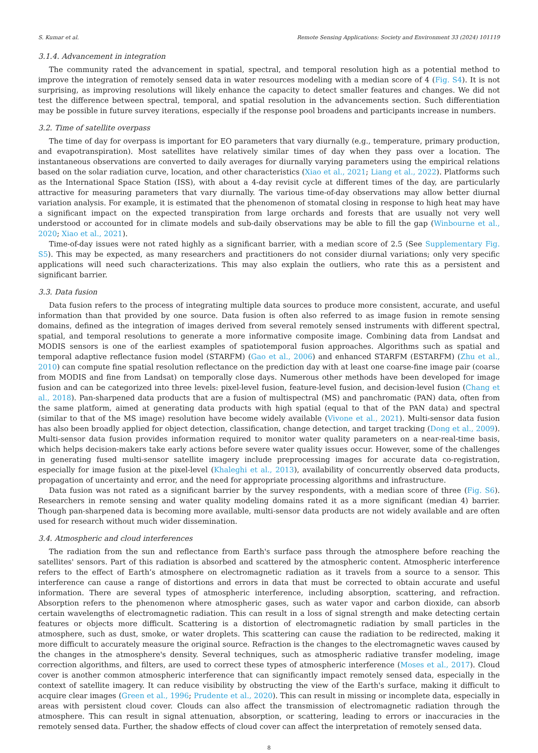S. Kumar et al. Remote Sensing Applications: Society and Environment 33 (2024) 101119
3.1.4. Advancement in integration
The community rated the advancement in spatial, spectral, and temporal resolution high as a potential method to improve the integration of remotely sensed data in water resources modeling with a median score of 4 (Fig. S4). It is not surprising, as improving resolutions will likely enhance the capacity to detect smaller features and changes. We did not test the difference between spectral, temporal, and spatial resolution in the advancements section. Such differentiation may be possible in future survey iterations, especially if the response pool broadens and participants increase in numbers.
3.2. Time of satellite overpass
The time of day for overpass is important for EO parameters that vary diurnally (e.g., temperature, primary production, and evapotranspiration). Most satellites have relatively similar times of day when they pass over a location. The instantaneous observations are converted to daily averages for diurnally varying parameters using the empirical relations based on the solar radiation curve, location, and other characteristics (Xiao et al., 2021; Liang et al., 2022). Platforms such as the International Space Station (ISS), with about a 4-day revisit cycle at different times of the day, are particularly attractive for measuring parameters that vary diurnally. The various time-of-day observations may allow better diurnal variation analysis. For example, it is estimated that the phenomenon of stomatal closing in response to high heat may have a significant impact on the expected transpiration from large orchards and forests that are usually not very well understood or accounted for in climate models and sub-daily observations may be able to fill the gap (Winbourne et al., 2020; Xiao et al., 2021).
Time-of-day issues were not rated highly as a significant barrier, with a median score of 2.5 (See Supplementary Fig. S5). This may be expected, as many researchers and practitioners do not consider diurnal variations; only very specific applications will need such characterizations. This may also explain the outliers, who rate this as a persistent and significant barrier.
3.3. Data fusion
Data fusion refers to the process of integrating multiple data sources to produce more consistent, accurate, and useful information than that provided by one source. Data fusion is often also referred to as image fusion in remote sensing domains, defined as the integration of images derived from several remotely sensed instruments with different spectral, spatial, and temporal resolutions to generate a more informative composite image. Combining data from Landsat and MODIS sensors is one of the earliest examples of spatiotemporal fusion approaches. Algorithms such as spatial and temporal adaptive reflectance fusion model (STARFM) (Gao et al., 2006) and enhanced STARFM (ESTARFM) (Zhu et al., 2010) can compute fine spatial resolution reflectance on the prediction day with at least one coarse-fine image pair (coarse from MODIS and fine from Landsat) on temporally close days. Numerous other methods have been developed for image fusion and can be categorized into three levels: pixel-level fusion, feature-level fusion, and decision-level fusion (Chang et al., 2018). Pan-sharpened data products that are a fusion of multispectral (MS) and panchromatic (PAN) data, often from the same platform, aimed at generating data products with high spatial (equal to that of the PAN data) and spectral (similar to that of the MS image) resolution have become widely available (Vivone et al., 2021). Multi-sensor data fusion has also been broadly applied for object detection, classification, change detection, and target tracking (Dong et al., 2009). Multi-sensor data fusion provides information required to monitor water quality parameters on a near-real-time basis, which helps decision-makers take early actions before severe water quality issues occur. However, some of the challenges in generating fused multi-sensor satellite imagery include preprocessing images for accurate data co-registration, especially for image fusion at the pixel-level (Khaleghi et al., 2013), availability of concurrently observed data products, propagation of uncertainty and error, and the need for appropriate processing algorithms and infrastructure.
Data fusion was not rated as a significant barrier by the survey respondents, with a median score of three (Fig. S6). Researchers in remote sensing and water quality modeling domains rated it as a more significant (median 4) barrier. Though pan-sharpened data is becoming more available, multi-sensor data products are not widely available and are often used for research without much wider dissemination.
3.4. Atmospheric and cloud interferences
The radiation from the sun and reflectance from Earth's surface pass through the atmosphere before reaching the satellites' sensors. Part of this radiation is absorbed and scattered by the atmospheric content. Atmospheric interference refers to the effect of Earth’s atmosphere on electromagnetic radiation as it travels from a source to a sensor. This interference can cause a range of distortions and errors in data that must be corrected to obtain accurate and useful information. There are several types of atmospheric interference, including absorption, scattering, and refraction. Absorption refers to the phenomenon where atmospheric gases, such as water vapor and carbon dioxide, can absorb certain wavelengths of electromagnetic radiation. This can result in a loss of signal strength and make detecting certain features or objects more difficult. Scattering is a distortion of electromagnetic radiation by small particles in the atmosphere, such as dust, smoke, or water droplets. This scattering can cause the radiation to be redirected, making it more difficult to accurately measure the original source. Refraction is the changes to the electromagnetic waves caused by the changes in the atmosphere's density. Several techniques, such as atmospheric radiative transfer modeling, image correction algorithms, and filters, are used to correct these types of atmospheric interference (Moses et al., 2017). Cloud cover is another common atmospheric interference that can significantly impact remotely sensed data, especially in the context of satellite imagery. It can reduce visibility by obstructing the view of the Earth's surface, making it difficult to acquire clear images (Green et al., 1996; Prudente et al., 2020). This can result in missing or incomplete data, especially in areas with persistent cloud cover. Clouds can also affect the transmission of electromagnetic radiation through the atmosphere. This can result in signal attenuation, absorption, or scattering, leading to errors or inaccuracies in the remotely sensed data. Further, the shadow effects of cloud cover can affect the interpretation of remotely sensed data.
8